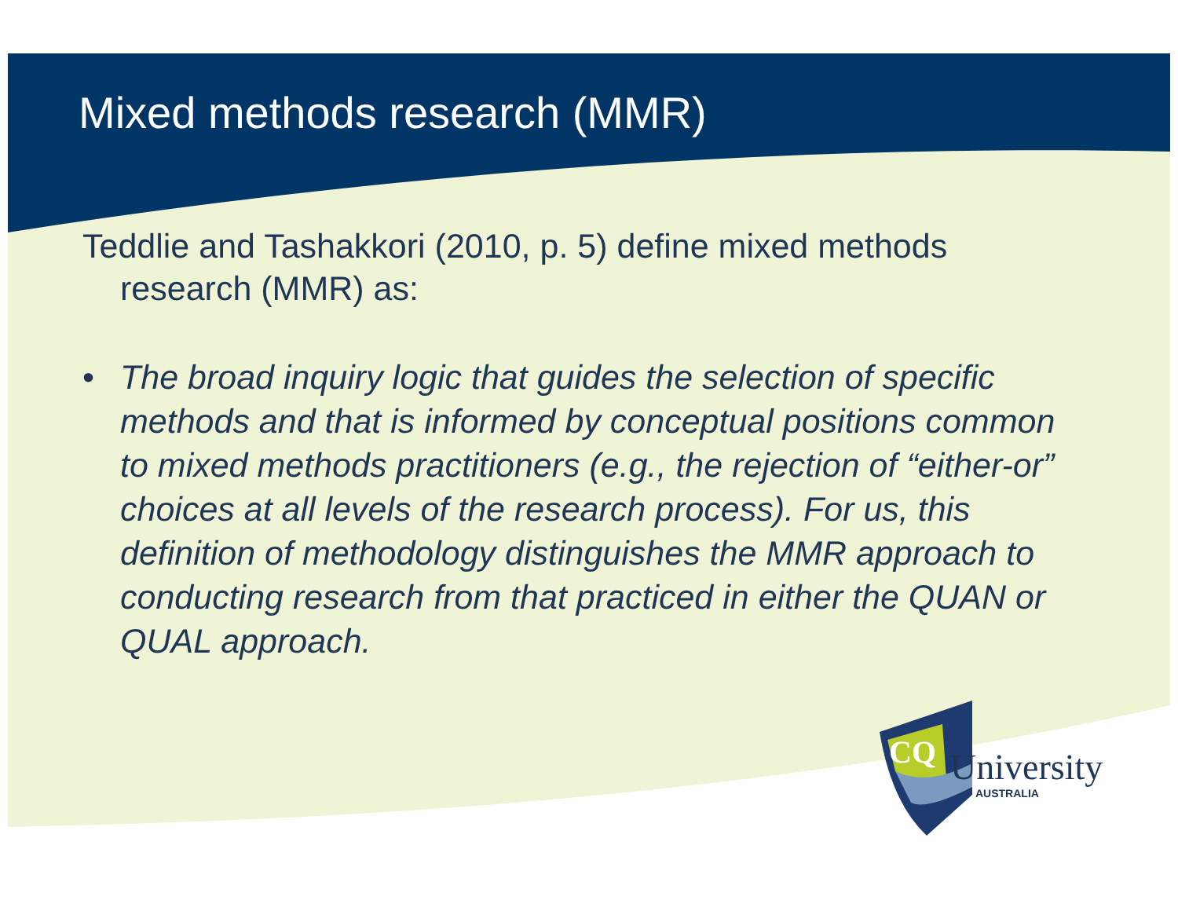Mixed methods research (MMR)
Teddlie and Tashakkori (2010, p. 5) define mixed methods research (MMR) as:
• The broad inquiry logic that guides the selection of specific methods and that is informed by conceptual positions common to mixed methods practitioners (e.g., the rejection of “either-or” choices at all levels of the research process). For us, this definition of methodology distinguishes the MMR approach to conducting research from that practiced in either the QUAN or QUAL approach.
CQ University
AUSTRALIA